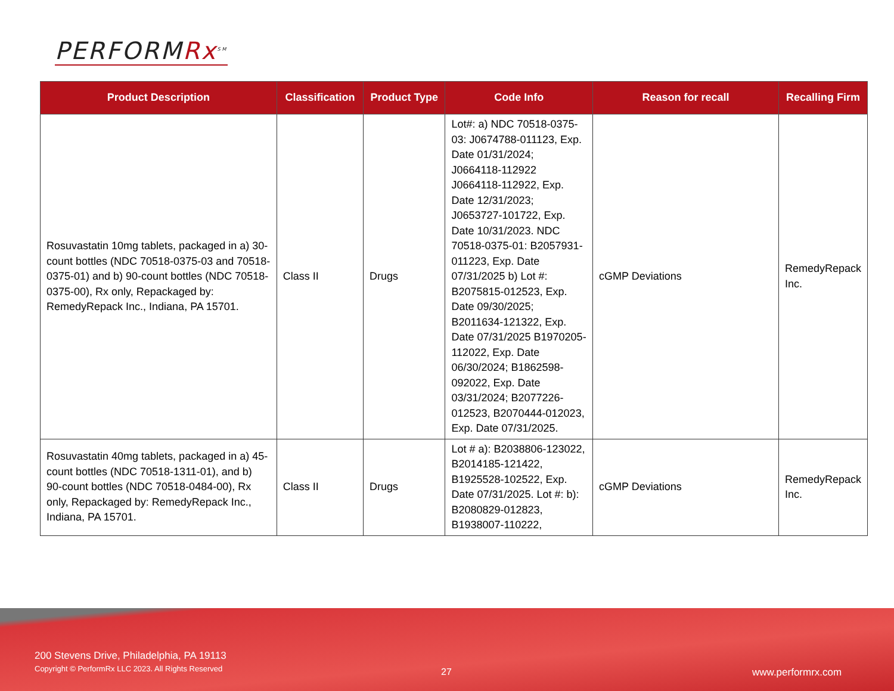PERFORMRx<sup>SM</sup>
| Product Description | Classification | Product Type | Code Info | Reason for recall | Recalling Firm |
| --- | --- | --- | --- | --- | --- |
| Rosuvastatin 10mg tablets, packaged in a) 30-count bottles (NDC 70518-0375-03 and 70518-0375-01) and b) 90-count bottles (NDC 70518-0375-00), Rx only, Repackaged by: RemedyRepack Inc., Indiana, PA 15701. | Class II | Drugs | Lot#: a) NDC 70518-0375-03: J0674788-011123, Exp. Date 01/31/2024; J0664118-112922 J0664118-112922, Exp. Date 12/31/2023; J0653727-101722, Exp. Date 10/31/2023. NDC 70518-0375-01: B2057931-011223, Exp. Date 07/31/2025 b) Lot #: B2075815-012523, Exp. Date 09/30/2025; B2011634-121322, Exp. Date 07/31/2025 B1970205-112022, Exp. Date 06/30/2024; B1862598-092022, Exp. Date 03/31/2024; B2077226-012523, B2070444-012023, Exp. Date 07/31/2025. | cGMP Deviations | RemedyRepack Inc. |
| Rosuvastatin 40mg tablets, packaged in a) 45-count bottles (NDC 70518-1311-01), and b) 90-count bottles (NDC 70518-0484-00), Rx only, Repackaged by: RemedyRepack Inc., Indiana, PA 15701. | Class II | Drugs | Lot # a): B2038806-123022, B2014185-121422, B1925528-102522, Exp. Date 07/31/2025. Lot #: b): B2080829-012823, B1938007-110222, | cGMP Deviations | RemedyRepack Inc. |
200 Stevens Drive, Philadelphia, PA 19113
Copyright © PerformRx LLC 2023. All Rights Reserved
27 www.performrx.com